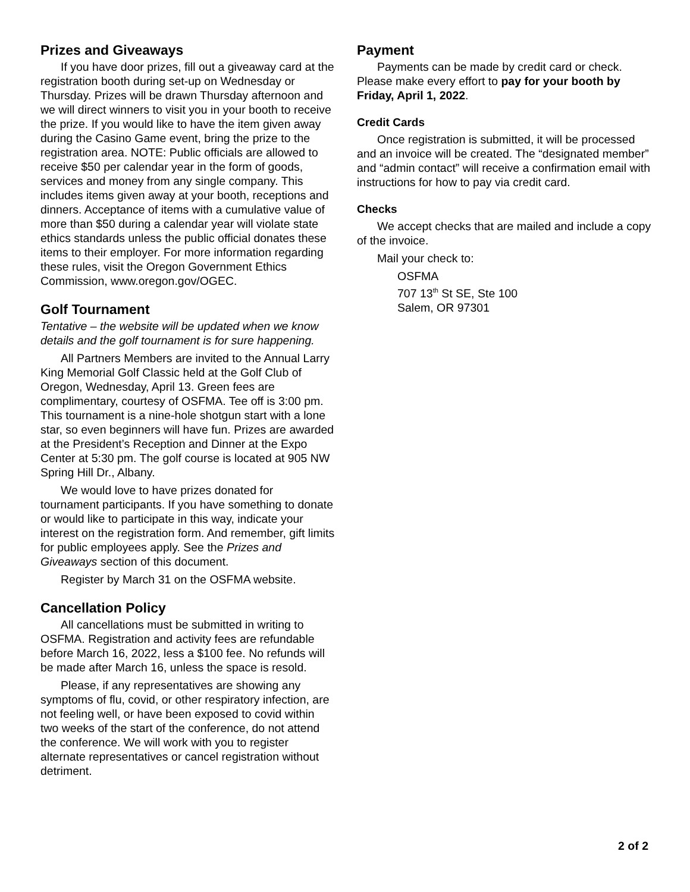Prizes and Giveaways
If you have door prizes, fill out a giveaway card at the registration booth during set-up on Wednesday or Thursday. Prizes will be drawn Thursday afternoon and we will direct winners to visit you in your booth to receive the prize. If you would like to have the item given away during the Casino Game event, bring the prize to the registration area. NOTE: Public officials are allowed to receive $50 per calendar year in the form of goods, services and money from any single company. This includes items given away at your booth, receptions and dinners. Acceptance of items with a cumulative value of more than $50 during a calendar year will violate state ethics standards unless the public official donates these items to their employer. For more information regarding these rules, visit the Oregon Government Ethics Commission, www.oregon.gov/OGEC.
Golf Tournament
Tentative – the website will be updated when we know details and the golf tournament is for sure happening.
All Partners Members are invited to the Annual Larry King Memorial Golf Classic held at the Golf Club of Oregon, Wednesday, April 13. Green fees are complimentary, courtesy of OSFMA. Tee off is 3:00 pm. This tournament is a nine-hole shotgun start with a lone star, so even beginners will have fun. Prizes are awarded at the President’s Reception and Dinner at the Expo Center at 5:30 pm. The golf course is located at 905 NW Spring Hill Dr., Albany.
We would love to have prizes donated for tournament participants. If you have something to donate or would like to participate in this way, indicate your interest on the registration form. And remember, gift limits for public employees apply. See the Prizes and Giveaways section of this document.
Register by March 31 on the OSFMA website.
Cancellation Policy
All cancellations must be submitted in writing to OSFMA. Registration and activity fees are refundable before March 16, 2022, less a $100 fee. No refunds will be made after March 16, unless the space is resold.
Please, if any representatives are showing any symptoms of flu, covid, or other respiratory infection, are not feeling well, or have been exposed to covid within two weeks of the start of the conference, do not attend the conference. We will work with you to register alternate representatives or cancel registration without detriment.
Payment
Payments can be made by credit card or check. Please make every effort to pay for your booth by Friday, April 1, 2022.
Credit Cards
Once registration is submitted, it will be processed and an invoice will be created. The “designated member” and “admin contact” will receive a confirmation email with instructions for how to pay via credit card.
Checks
We accept checks that are mailed and include a copy of the invoice.
Mail your check to:
OSFMA
707 13<sup>th</sup> St SE, Ste 100
Salem, OR 97301
2 of 2